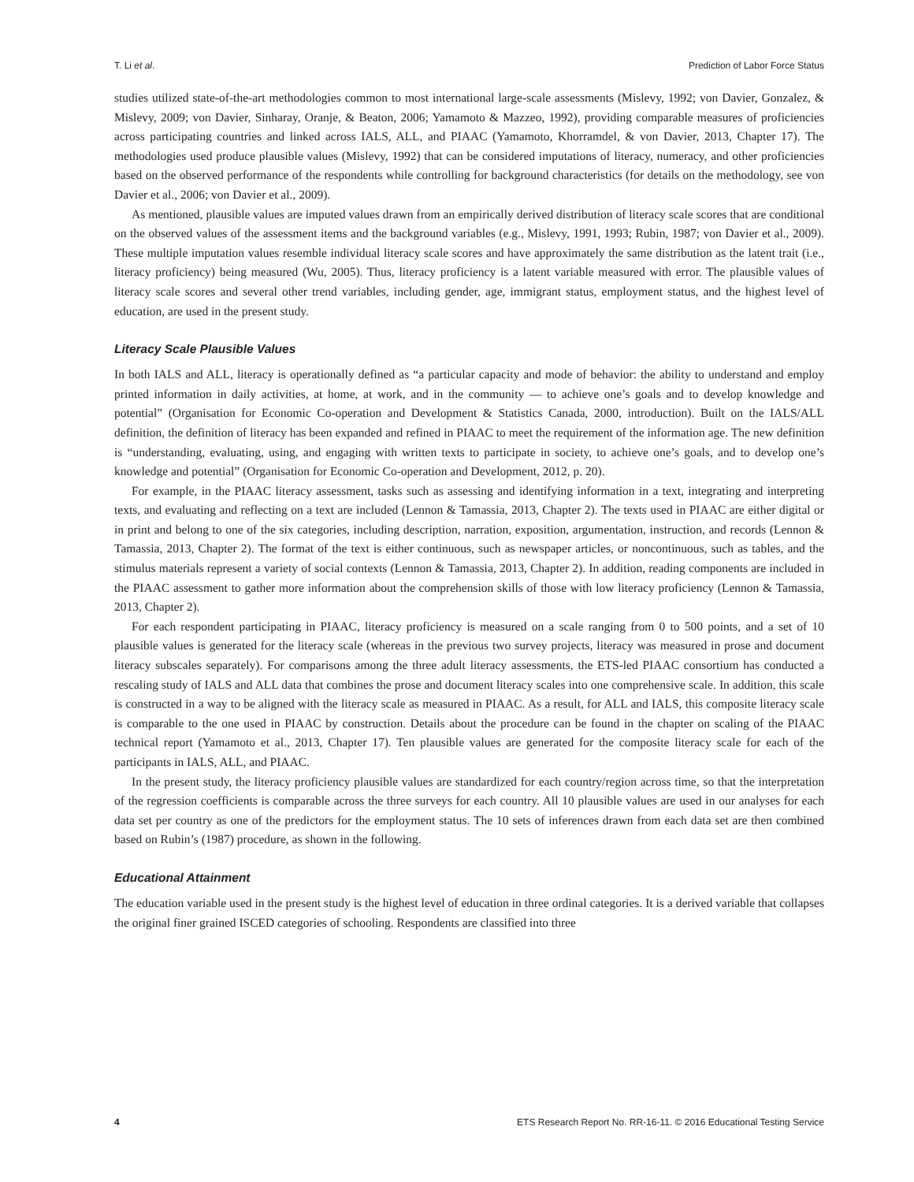T. Li et al. Prediction of Labor Force Status
studies utilized state-of-the-art methodologies common to most international large-scale assessments (Mislevy, 1992; von Davier, Gonzalez, & Mislevy, 2009; von Davier, Sinharay, Oranje, & Beaton, 2006; Yamamoto & Mazzeo, 1992), providing comparable measures of proficiencies across participating countries and linked across IALS, ALL, and PIAAC (Yamamoto, Khorramdel, & von Davier, 2013, Chapter 17). The methodologies used produce plausible values (Mislevy, 1992) that can be considered imputations of literacy, numeracy, and other proficiencies based on the observed performance of the respondents while controlling for background characteristics (for details on the methodology, see von Davier et al., 2006; von Davier et al., 2009).
As mentioned, plausible values are imputed values drawn from an empirically derived distribution of literacy scale scores that are conditional on the observed values of the assessment items and the background variables (e.g., Mislevy, 1991, 1993; Rubin, 1987; von Davier et al., 2009). These multiple imputation values resemble individual literacy scale scores and have approximately the same distribution as the latent trait (i.e., literacy proficiency) being measured (Wu, 2005). Thus, literacy proficiency is a latent variable measured with error. The plausible values of literacy scale scores and several other trend variables, including gender, age, immigrant status, employment status, and the highest level of education, are used in the present study.
Literacy Scale Plausible Values
In both IALS and ALL, literacy is operationally defined as “a particular capacity and mode of behavior: the ability to understand and employ printed information in daily activities, at home, at work, and in the community — to achieve one’s goals and to develop knowledge and potential” (Organisation for Economic Co-operation and Development & Statistics Canada, 2000, introduction). Built on the IALS/ALL definition, the definition of literacy has been expanded and refined in PIAAC to meet the requirement of the information age. The new definition is “understanding, evaluating, using, and engaging with written texts to participate in society, to achieve one’s goals, and to develop one’s knowledge and potential” (Organisation for Economic Co-operation and Development, 2012, p. 20).
For example, in the PIAAC literacy assessment, tasks such as assessing and identifying information in a text, integrating and interpreting texts, and evaluating and reflecting on a text are included (Lennon & Tamassia, 2013, Chapter 2). The texts used in PIAAC are either digital or in print and belong to one of the six categories, including description, narration, exposition, argumentation, instruction, and records (Lennon & Tamassia, 2013, Chapter 2). The format of the text is either continuous, such as newspaper articles, or noncontinuous, such as tables, and the stimulus materials represent a variety of social contexts (Lennon & Tamassia, 2013, Chapter 2). In addition, reading components are included in the PIAAC assessment to gather more information about the comprehension skills of those with low literacy proficiency (Lennon & Tamassia, 2013, Chapter 2).
For each respondent participating in PIAAC, literacy proficiency is measured on a scale ranging from 0 to 500 points, and a set of 10 plausible values is generated for the literacy scale (whereas in the previous two survey projects, literacy was measured in prose and document literacy subscales separately). For comparisons among the three adult literacy assessments, the ETS-led PIAAC consortium has conducted a rescaling study of IALS and ALL data that combines the prose and document literacy scales into one comprehensive scale. In addition, this scale is constructed in a way to be aligned with the literacy scale as measured in PIAAC. As a result, for ALL and IALS, this composite literacy scale is comparable to the one used in PIAAC by construction. Details about the procedure can be found in the chapter on scaling of the PIAAC technical report (Yamamoto et al., 2013, Chapter 17). Ten plausible values are generated for the composite literacy scale for each of the participants in IALS, ALL, and PIAAC.
In the present study, the literacy proficiency plausible values are standardized for each country/region across time, so that the interpretation of the regression coefficients is comparable across the three surveys for each country. All 10 plausible values are used in our analyses for each data set per country as one of the predictors for the employment status. The 10 sets of inferences drawn from each data set are then combined based on Rubin’s (1987) procedure, as shown in the following.
Educational Attainment
The education variable used in the present study is the highest level of education in three ordinal categories. It is a derived variable that collapses the original finer grained ISCED categories of schooling. Respondents are classified into three
4 ETS Research Report No. RR-16-11. © 2016 Educational Testing Service